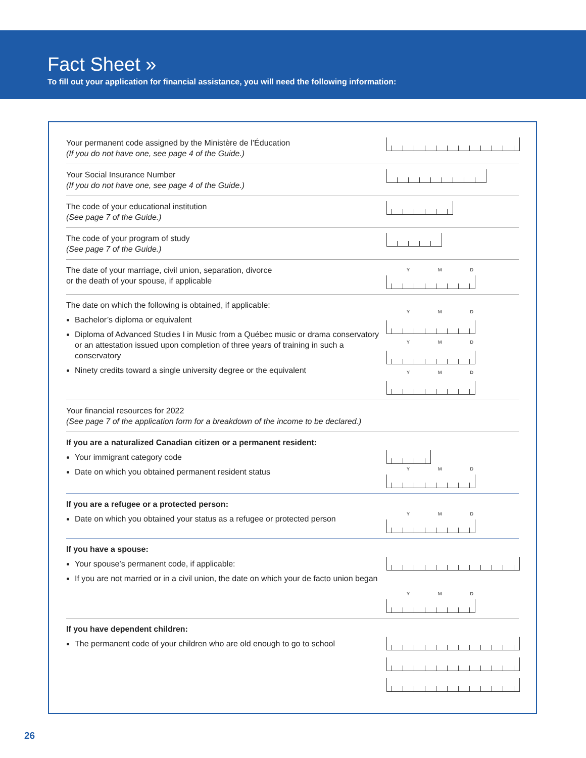Fact Sheet »
To fill out your application for financial assistance, you will need the following information:
Your permanent code assigned by the Ministère de l’Éducation
(If you do not have one, see page 4 of the Guide.)
Your Social Insurance Number
(If you do not have one, see page 4 of the Guide.)
The code of your educational institution
(See page 7 of the Guide.)
The code of your program of study
(See page 7 of the Guide.)
The date of your marriage, civil union, separation, divorce
or the death of your spouse, if applicable
Y M D
The date on which the following is obtained, if applicable:
Bachelor’s diploma or equivalent
Diploma of Advanced Studies I in Music from a Québec music or drama conservatory or an attestation issued upon completion of three years of training in such a conservatory
Ninety credits toward a single university degree or the equivalent
Y M D
Y M D
Y M D
Your financial resources for 2022
(See page 7 of the application form for a breakdown of the income to be declared.)
If you are a naturalized Canadian citizen or a permanent resident:
Your immigrant category code
Date on which you obtained permanent resident status
Y M D
If you are a refugee or a protected person:
Date on which you obtained your status as a refugee or protected person
Y M D
If you have a spouse:
Your spouse’s permanent code, if applicable:
If you are not married or in a civil union, the date on which your de facto union began
Y M D
If you have dependent children:
The permanent code of your children who are old enough to go to school
26